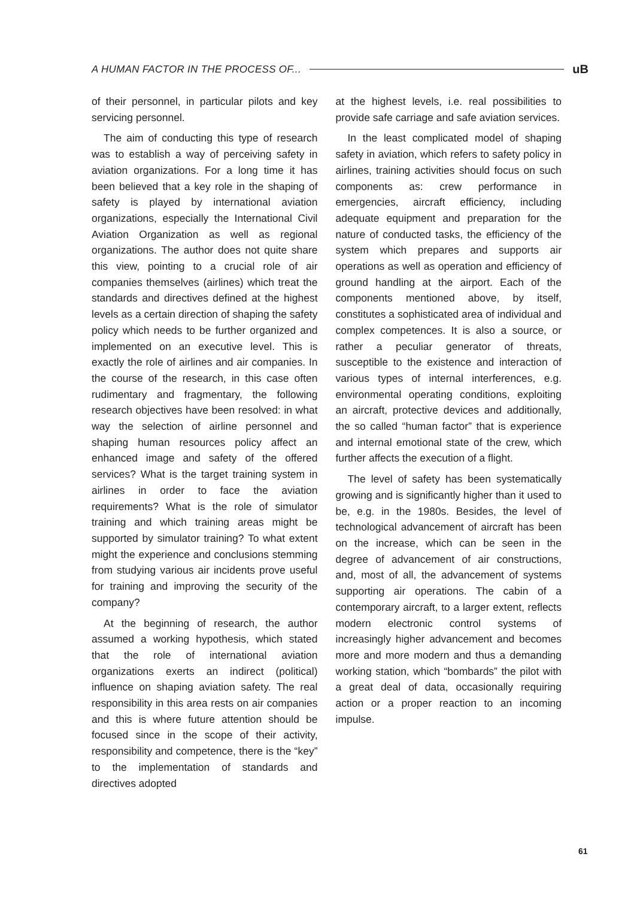A HUMAN FACTOR IN THE PROCESS OF... uB
of their personnel, in particular pilots and key servicing personnel.
The aim of conducting this type of research was to establish a way of perceiving safety in aviation organizations. For a long time it has been believed that a key role in the shaping of safety is played by international aviation organizations, especially the International Civil Aviation Organization as well as regional organizations. The author does not quite share this view, pointing to a crucial role of air companies themselves (airlines) which treat the standards and directives defined at the highest levels as a certain direction of shaping the safety policy which needs to be further organized and implemented on an executive level. This is exactly the role of airlines and air companies. In the course of the research, in this case often rudimentary and fragmentary, the following research objectives have been resolved: in what way the selection of airline personnel and shaping human resources policy affect an enhanced image and safety of the offered services? What is the target training system in airlines in order to face the aviation requirements? What is the role of simulator training and which training areas might be supported by simulator training? To what extent might the experience and conclusions stemming from studying various air incidents prove useful for training and improving the security of the company?
At the beginning of research, the author assumed a working hypothesis, which stated that the role of international aviation organizations exerts an indirect (political) influence on shaping aviation safety. The real responsibility in this area rests on air companies and this is where future attention should be focused since in the scope of their activity, responsibility and competence, there is the “key” to the implementation of standards and directives adopted
at the highest levels, i.e. real possibilities to provide safe carriage and safe aviation services.
In the least complicated model of shaping safety in aviation, which refers to safety policy in airlines, training activities should focus on such components as: crew performance in emergencies, aircraft efficiency, including adequate equipment and preparation for the nature of conducted tasks, the efficiency of the system which prepares and supports air operations as well as operation and efficiency of ground handling at the airport. Each of the components mentioned above, by itself, constitutes a sophisticated area of individual and complex competences. It is also a source, or rather a peculiar generator of threats, susceptible to the existence and interaction of various types of internal interferences, e.g. environmental operating conditions, exploiting an aircraft, protective devices and additionally, the so called “human factor” that is experience and internal emotional state of the crew, which further affects the execution of a flight.
The level of safety has been systematically growing and is significantly higher than it used to be, e.g. in the 1980s. Besides, the level of technological advancement of aircraft has been on the increase, which can be seen in the degree of advancement of air constructions, and, most of all, the advancement of systems supporting air operations. The cabin of a contemporary aircraft, to a larger extent, reflects modern electronic control systems of increasingly higher advancement and becomes more and more modern and thus a demanding working station, which “bombards” the pilot with a great deal of data, occasionally requiring action or a proper reaction to an incoming impulse.
61